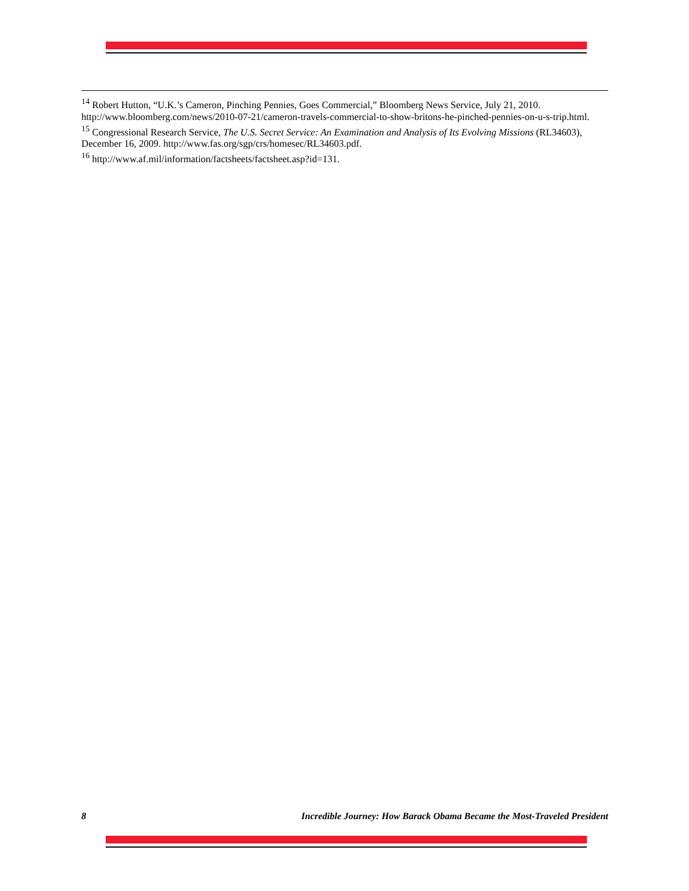<sup>14</sup> Robert Hutton, “U.K.’s Cameron, Pinching Pennies, Goes Commercial,” Bloomberg News Service, July 21, 2010. http://www.bloomberg.com/news/2010-07-21/cameron-travels-commercial-to-show-britons-he-pinched-pennies-on-u-s-trip.html.
<sup>15</sup> Congressional Research Service, The U.S. Secret Service: An Examination and Analysis of Its Evolving Missions (RL34603), December 16, 2009. http://www.fas.org/sgp/crs/homesec/RL34603.pdf.
<sup>16</sup> http://www.af.mil/information/factsheets/factsheet.asp?id=131.
8 Incredible Journey: How Barack Obama Became the Most-Traveled President